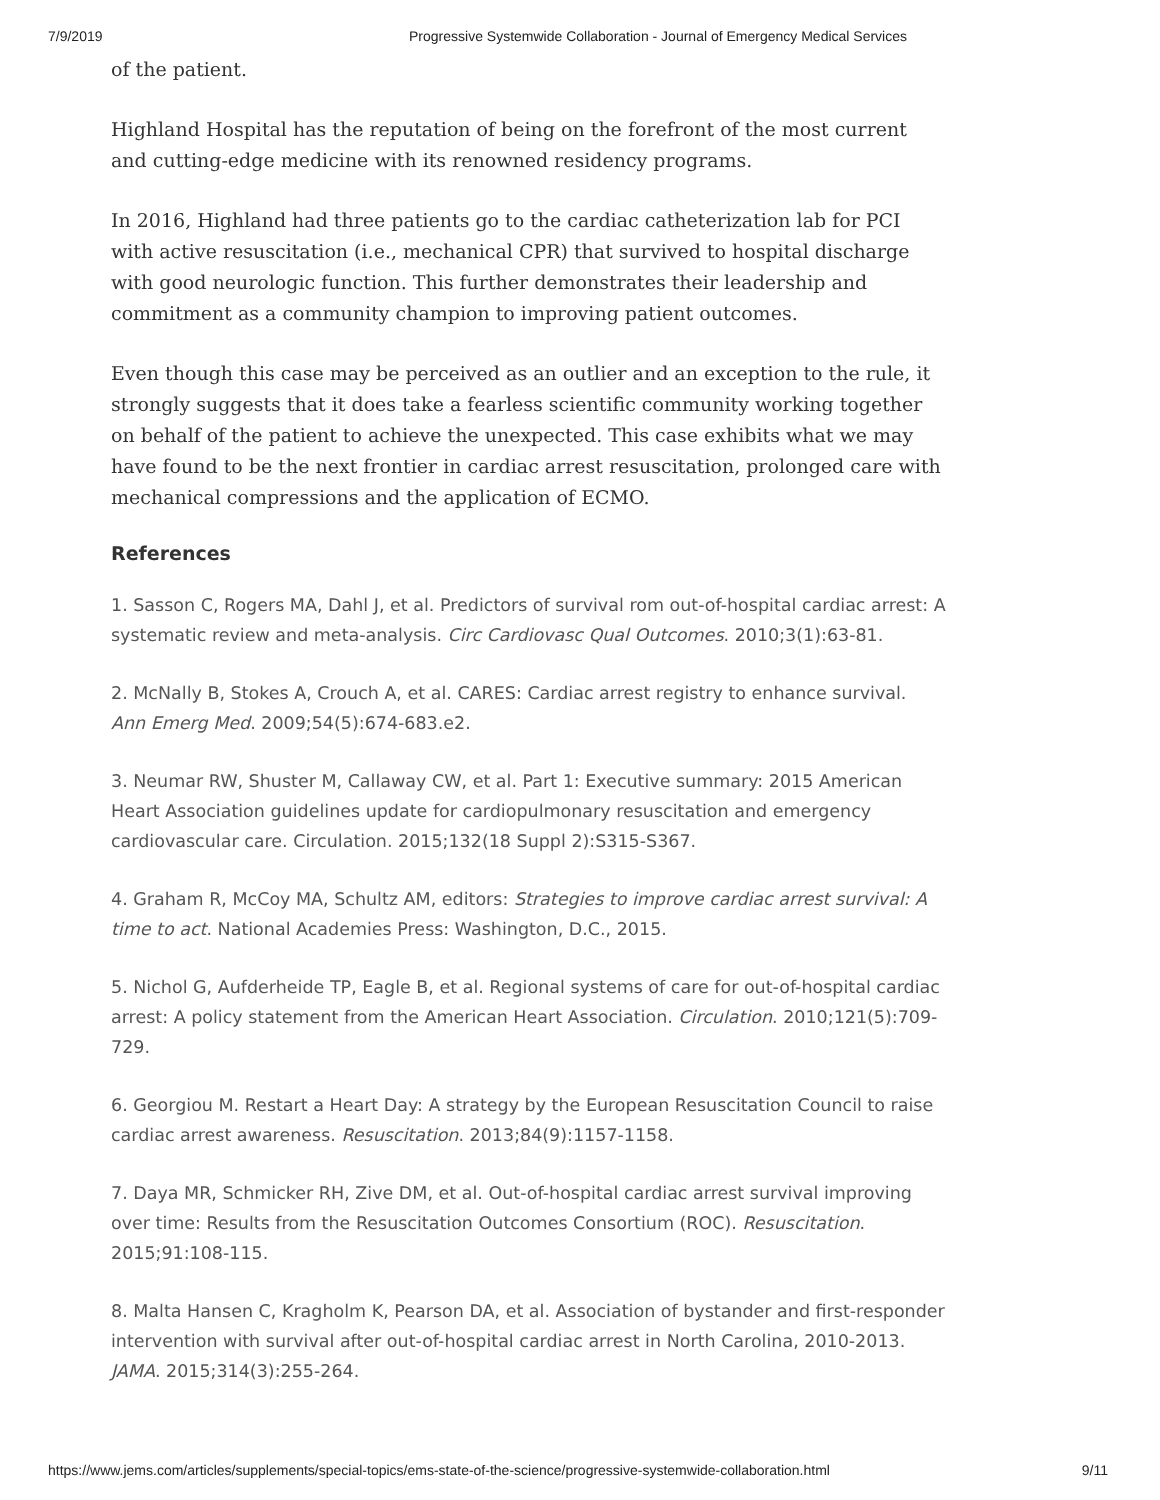7/9/2019 Progressive Systemwide Collaboration - Journal of Emergency Medical Services
of the patient.
Highland Hospital has the reputation of being on the forefront of the most current and cutting-edge medicine with its renowned residency programs.
In 2016, Highland had three patients go to the cardiac catheterization lab for PCI with active resuscitation (i.e., mechanical CPR) that survived to hospital discharge with good neurologic function. This further demonstrates their leadership and commitment as a community champion to improving patient outcomes.
Even though this case may be perceived as an outlier and an exception to the rule, it strongly suggests that it does take a fearless scientific community working together on behalf of the patient to achieve the unexpected. This case exhibits what we may have found to be the next frontier in cardiac arrest resuscitation, prolonged care with mechanical compressions and the application of ECMO.
References
1. Sasson C, Rogers MA, Dahl J, et al. Predictors of survival rom out-of-hospital cardiac arrest: A systematic review and meta-analysis. Circ Cardiovasc Qual Outcomes. 2010;3(1):63-81.
2. McNally B, Stokes A, Crouch A, et al. CARES: Cardiac arrest registry to enhance survival. Ann Emerg Med. 2009;54(5):674-683.e2.
3. Neumar RW, Shuster M, Callaway CW, et al. Part 1: Executive summary: 2015 American Heart Association guidelines update for cardiopulmonary resuscitation and emergency cardiovascular care. Circulation. 2015;132(18 Suppl 2):S315-S367.
4. Graham R, McCoy MA, Schultz AM, editors: Strategies to improve cardiac arrest survival: A time to act. National Academies Press: Washington, D.C., 2015.
5. Nichol G, Aufderheide TP, Eagle B, et al. Regional systems of care for out-of-hospital cardiac arrest: A policy statement from the American Heart Association. Circulation. 2010;121(5):709-729.
6. Georgiou M. Restart a Heart Day: A strategy by the European Resuscitation Council to raise cardiac arrest awareness. Resuscitation. 2013;84(9):1157-1158.
7. Daya MR, Schmicker RH, Zive DM, et al. Out-of-hospital cardiac arrest survival improving over time: Results from the Resuscitation Outcomes Consortium (ROC). Resuscitation. 2015;91:108-115.
8. Malta Hansen C, Kragholm K, Pearson DA, et al. Association of bystander and first-responder intervention with survival after out-of-hospital cardiac arrest in North Carolina, 2010-2013. JAMA. 2015;314(3):255-264.
https://www.jems.com/articles/supplements/special-topics/ems-state-of-the-science/progressive-systemwide-collaboration.html 9/11